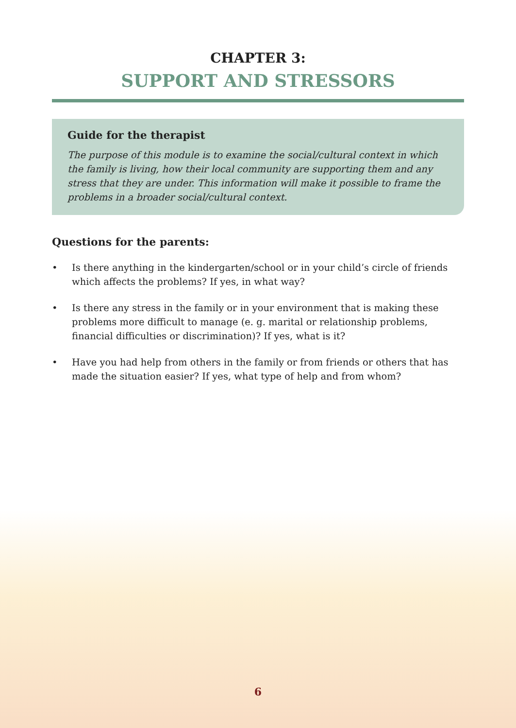CHAPTER 3:
SUPPORT AND STRESSORS
Guide for the therapist
The purpose of this module is to examine the social/cultural context in which the family is living, how their local community are supporting them and any stress that they are under. This information will make it possible to frame the problems in a broader social/cultural context.
Questions for the parents:
• Is there anything in the kindergarten/school or in your child’s circle of friends which affects the problems? If yes, in what way?
• Is there any stress in the family or in your environment that is making these problems more difficult to manage (e. g. marital or relationship problems, financial difficulties or discrimination)? If yes, what is it?
• Have you had help from others in the family or from friends or others that has made the situation easier? If yes, what type of help and from whom?
6